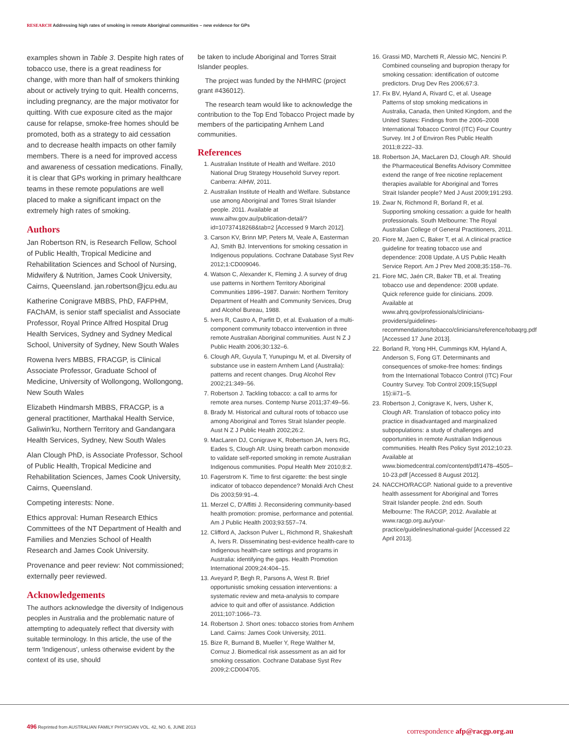RESEARCH Addressing high rates of smoking in remote Aboriginal communities – new evidence for GPs
examples shown in Table 3. Despite high rates of tobacco use, there is a great readiness for change, with more than half of smokers thinking about or actively trying to quit. Health concerns, including pregnancy, are the major motivator for quitting. With cue exposure cited as the major cause for relapse, smoke-free homes should be promoted, both as a strategy to aid cessation and to decrease health impacts on other family members. There is a need for improved access and awareness of cessation medications. Finally, it is clear that GPs working in primary healthcare teams in these remote populations are well placed to make a significant impact on the extremely high rates of smoking.
Authors
Jan Robertson RN, is Research Fellow, School of Public Health, Tropical Medicine and Rehabilitation Sciences and School of Nursing, Midwifery & Nutrition, James Cook University, Cairns, Queensland. jan.robertson@jcu.edu.au
Katherine Conigrave MBBS, PhD, FAFPHM, FAChAM, is senior staff specialist and Associate Professor, Royal Prince Alfred Hospital Drug Health Services, Sydney and Sydney Medical School, University of Sydney, New South Wales
Rowena Ivers MBBS, FRACGP, is Clinical Associate Professor, Graduate School of Medicine, University of Wollongong, Wollongong, New South Wales
Elizabeth Hindmarsh MBBS, FRACGP, is a general practitioner, Marthakal Health Service, Galiwin'ku, Northern Territory and Gandangara Health Services, Sydney, New South Wales
Alan Clough PhD, is Associate Professor, School of Public Health, Tropical Medicine and Rehabilitation Sciences, James Cook University, Cairns, Queensland.
Competing interests: None.
Ethics approval: Human Research Ethics Committees of the NT Department of Health and Families and Menzies School of Health Research and James Cook University.
Provenance and peer review: Not commissioned; externally peer reviewed.
Acknowledgements
The authors acknowledge the diversity of Indigenous peoples in Australia and the problematic nature of attempting to adequately reflect that diversity with suitable terminology. In this article, the use of the term 'Indigenous', unless otherwise evident by the context of its use, should
be taken to include Aboriginal and Torres Strait Islander peoples.
The project was funded by the NHMRC (project grant #436012).
The research team would like to acknowledge the contribution to the Top End Tobacco Project made by members of the participating Arnhem Land communities.
References
1. Australian Institute of Health and Welfare. 2010 National Drug Strategy Household Survey report. Canberra: AIHW, 2011.
2. Australian Institute of Health and Welfare. Substance use among Aboriginal and Torres Strait Islander people. 2011. Available at www.aihw.gov.au/publication-detail/?id=10737418268&tab=2 [Accessed 9 March 2012].
3. Carson KV, Brinn MP, Peters M, Veale A, Easterman AJ, Smith BJ. Interventions for smoking cessation in Indigenous populations. Cochrane Database Syst Rev 2012;1:CD009046.
4. Watson C, Alexander K, Fleming J. A survey of drug use patterns in Northern Territory Aboriginal Communities 1896–1987. Darwin: Northern Territory Department of Health and Community Services, Drug and Alcohol Bureau, 1988.
5. Ivers R, Castro A, Parfitt D, et al. Evaluation of a multi-component community tobacco intervention in three remote Australian Aboriginal communities. Aust N Z J Public Health 2006;30:132–6.
6. Clough AR, Guyula T, Yunupingu M, et al. Diversity of substance use in eastern Arnhem Land (Australia): patterns and recent changes. Drug Alcohol Rev 2002;21:349–56.
7. Robertson J. Tackling tobacco: a call to arms for remote area nurses. Contemp Nurse 2011;37:49–56.
8. Brady M. Historical and cultural roots of tobacco use among Aboriginal and Torres Strait Islander people. Aust N Z J Public Health 2002;26:2.
9. MacLaren DJ, Conigrave K, Robertson JA, Ivers RG, Eades S, Clough AR. Using breath carbon monoxide to validate self-reported smoking in remote Australian Indigenous communities. Popul Health Metr 2010;8:2.
10. Fagerstrom K. Time to first cigarette: the best single indicator of tobacco dependence? Monaldi Arch Chest Dis 2003;59:91–4.
11. Merzel C, D'Affitti J. Reconsidering community-based health promotion: promise, performance and potential. Am J Public Health 2003;93:557–74.
12. Clifford A, Jackson Pulver L, Richmond R, Shakeshaft A, Ivers R. Disseminating best-evidence health-care to Indigenous health-care settings and programs in Australia: identifying the gaps. Health Promotion International 2009;24:404–15.
13. Aveyard P, Begh R, Parsons A, West R. Brief opportunistic smoking cessation interventions: a systematic review and meta-analysis to compare advice to quit and offer of assistance. Addiction 2011;107:1066–73.
14. Robertson J. Short ones: tobacco stories from Arnhem Land. Cairns: James Cook University, 2011.
15. Bize R, Burnand B, Mueller Y, Rege Walther M, Cornuz J. Biomedical risk assessment as an aid for smoking cessation. Cochrane Database Syst Rev 2009;2:CD004705.
16. Grassi MD, Marchetti R, Alessio MC, Nencini P. Combined counseling and bupropion therapy for smoking cessation: identification of outcome predictors. Drug Dev Res 2006;67:3.
17. Fix BV, Hyland A, Rivard C, et al. Useage Patterns of stop smoking medications in Australia, Canada, then United Kingdom, and the United States: Findings from the 2006–2008 International Tobacco Control (ITC) Four Country Survey. Int J of Environ Res Public Health 2011;8:222–33.
18. Robertson JA, MacLaren DJ, Clough AR. Should the Pharmaceutical Benefits Advisory Committee extend the range of free nicotine replacement therapies available for Aboriginal and Torres Strait Islander people? Med J Aust 2009;191:293.
19. Zwar N, Richmond R, Borland R, et al. Supporting smoking cessation: a guide for health professionals. South Melbourne: The Royal Australian College of General Practitioners, 2011.
20. Fiore M, Jaen C, Baker T, et al. A clinical practice guideline for treating tobacco use and dependence: 2008 Update, A US Public Health Service Report. Am J Prev Med 2008;35:158–76.
21. Fiore MC, Jaén CR, Baker TB, et al. Treating tobacco use and dependence: 2008 update. Quick reference guide for clinicians. 2009. Available at www.ahrq.gov/professionals/clinicians-providers/guidelines-recommendations/tobacco/clinicians/reference/tobaqrg.pdf [Accessed 17 June 2013].
22. Borland R, Yong HH, Cummings KM, Hyland A, Anderson S, Fong GT. Determinants and consequences of smoke-free homes: findings from the International Tobacco Control (ITC) Four Country Survey. Tob Control 2009;15(Suppl 15):iii71–5.
23. Robertson J, Conigrave K, Ivers, Usher K, Clough AR. Translation of tobacco policy into practice in disadvantaged and marginalized subpopulations: a study of challenges and opportunities in remote Australian Indigenous communities. Health Res Policy Syst 2012;10:23. Available at www.biomedcentral.com/content/pdf/1478–4505–10-23.pdf [Accessed 8 August 2012].
24. NACCHO/RACGP. National guide to a preventive health assessment for Aboriginal and Torres Strait Islander people. 2nd edn. South Melbourne: The RACGP, 2012. Available at www.racgp.org.au/your-practice/guidelines/national-guide/ [Accessed 22 April 2013].
correspondence afp@racgp.org.au
496 Reprinted from AUSTRALIAN FAMILY PHYSICIAN VOL. 42, NO. 6, JUNE 2013